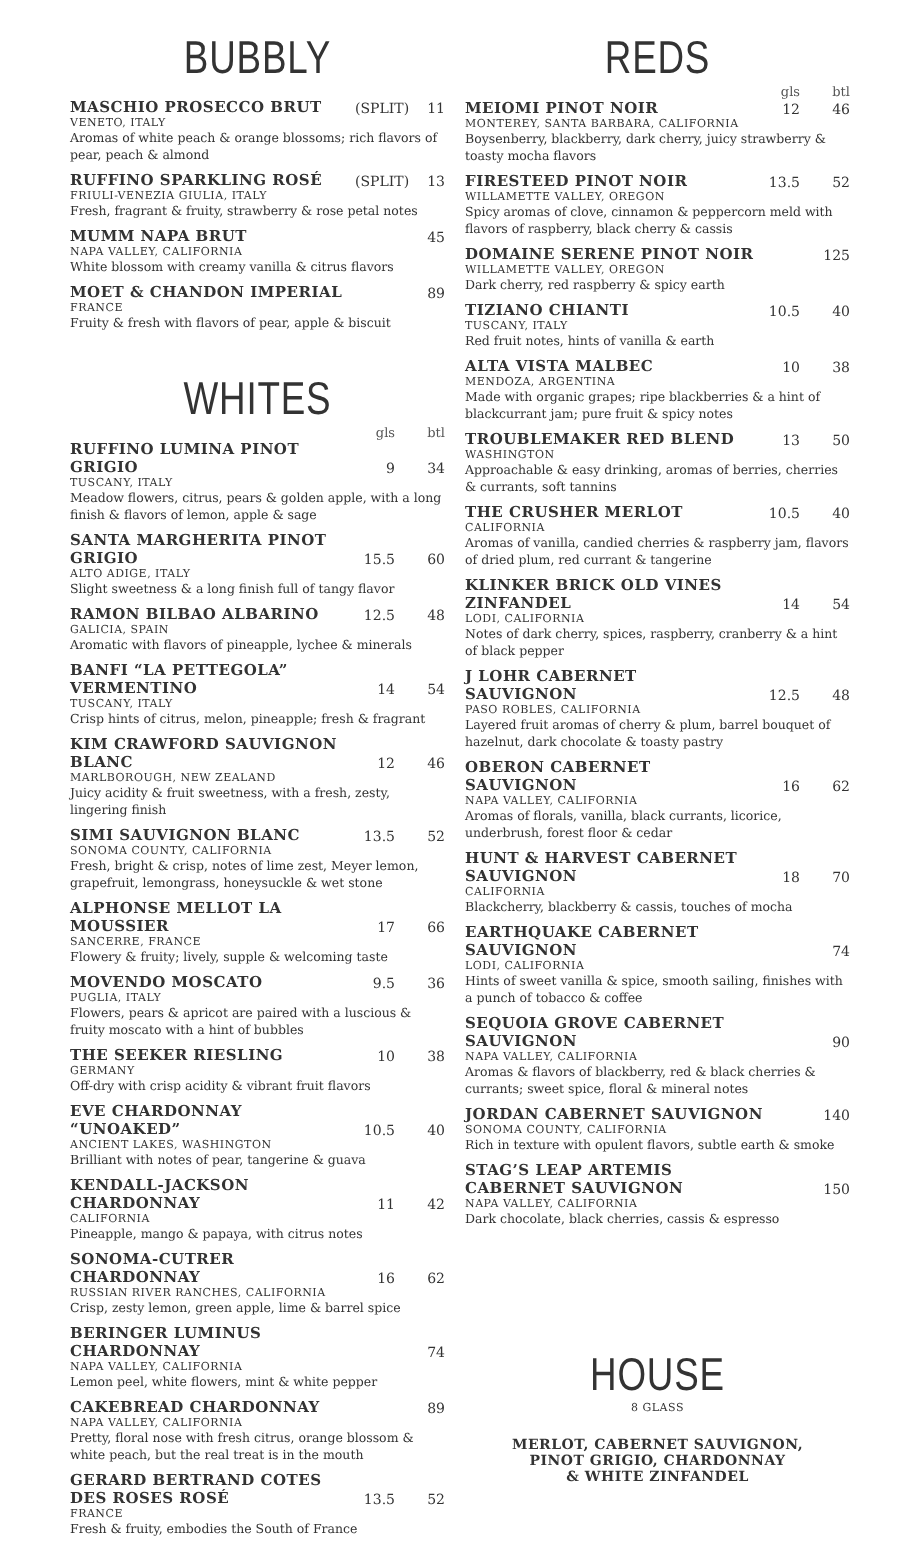BUBBLY
MASCHIO PROSECCO BRUT
(SPLIT)
11
VENETO, ITALY
Aromas of white peach & orange blossoms; rich flavors of pear, peach & almond
RUFFINO SPARKLING ROSÉ
(SPLIT)
13
FRIULI-VENEZIA GIULIA, ITALY
Fresh, fragrant & fruity, strawberry & rose petal notes
MUMM NAPA BRUT
45
NAPA VALLEY, CALIFORNIA
White blossom with creamy vanilla & citrus flavors
MOET & CHANDON IMPERIAL
89
FRANCE
Fruity & fresh with flavors of pear, apple & biscuit
WHITES
gls btl
RUFFINO LUMINA PINOT GRIGIO
9
34
TUSCANY, ITALY
Meadow flowers, citrus, pears & golden apple, with a long finish & flavors of lemon, apple & sage
SANTA MARGHERITA PINOT GRIGIO
15.5
60
ALTO ADIGE, ITALY
Slight sweetness & a long finish full of tangy flavor
RAMON BILBAO ALBARINO
12.5
48
GALICIA, SPAIN
Aromatic with flavors of pineapple, lychee & minerals
BANFI “LA PETTEGOLA” VERMENTINO
14
54
TUSCANY, ITALY
Crisp hints of citrus, melon, pineapple; fresh & fragrant
KIM CRAWFORD SAUVIGNON BLANC
12
46
MARLBOROUGH, NEW ZEALAND
Juicy acidity & fruit sweetness, with a fresh, zesty, lingering finish
SIMI SAUVIGNON BLANC
13.5
52
SONOMA COUNTY, CALIFORNIA
Fresh, bright & crisp, notes of lime zest, Meyer lemon, grapefruit, lemongrass, honeysuckle & wet stone
ALPHONSE MELLOT LA MOUSSIER
17
66
SANCERRE, FRANCE
Flowery & fruity; lively, supple & welcoming taste
MOVENDO MOSCATO
9.5
36
PUGLIA, ITALY
Flowers, pears & apricot are paired with a luscious & fruity moscato with a hint of bubbles
THE SEEKER RIESLING
10
38
GERMANY
Off-dry with crisp acidity & vibrant fruit flavors
EVE CHARDONNAY “UNOAKED”
10.5
40
ANCIENT LAKES, WASHINGTON
Brilliant with notes of pear, tangerine & guava
KENDALL-JACKSON CHARDONNAY
11
42
CALIFORNIA
Pineapple, mango & papaya, with citrus notes
SONOMA-CUTRER CHARDONNAY
16
62
RUSSIAN RIVER RANCHES, CALIFORNIA
Crisp, zesty lemon, green apple, lime & barrel spice
BERINGER LUMINUS CHARDONNAY
74
NAPA VALLEY, CALIFORNIA
Lemon peel, white flowers, mint & white pepper
CAKEBREAD CHARDONNAY
89
NAPA VALLEY, CALIFORNIA
Pretty, floral nose with fresh citrus, orange blossom & white peach, but the real treat is in the mouth
GERARD BERTRAND COTES
DES ROSES ROSÉ
13.5
52
FRANCE
Fresh & fruity, embodies the South of France
REDS
gls btl
MEIOMI PINOT NOIR
12
46
MONTEREY, SANTA BARBARA, CALIFORNIA
Boysenberry, blackberry, dark cherry, juicy strawberry & toasty mocha flavors
FIRESTEED PINOT NOIR
13.5
52
WILLAMETTE VALLEY, OREGON
Spicy aromas of clove, cinnamon & peppercorn meld with flavors of raspberry, black cherry & cassis
DOMAINE SERENE PINOT NOIR
125
WILLAMETTE VALLEY, OREGON
Dark cherry, red raspberry & spicy earth
TIZIANO CHIANTI
10.5
40
TUSCANY, ITALY
Red fruit notes, hints of vanilla & earth
ALTA VISTA MALBEC
10
38
MENDOZA, ARGENTINA
Made with organic grapes; ripe blackberries & a hint of blackcurrant jam; pure fruit & spicy notes
TROUBLEMAKER RED BLEND
13
50
WASHINGTON
Approachable & easy drinking, aromas of berries, cherries & currants, soft tannins
THE CRUSHER MERLOT
10.5
40
CALIFORNIA
Aromas of vanilla, candied cherries & raspberry jam, flavors of dried plum, red currant & tangerine
KLINKER BRICK OLD VINES ZINFANDEL
14
54
LODI, CALIFORNIA
Notes of dark cherry, spices, raspberry, cranberry & a hint of black pepper
J LOHR CABERNET SAUVIGNON
12.5
48
PASO ROBLES, CALIFORNIA
Layered fruit aromas of cherry & plum, barrel bouquet of hazelnut, dark chocolate & toasty pastry
OBERON CABERNET SAUVIGNON
16
62
NAPA VALLEY, CALIFORNIA
Aromas of florals, vanilla, black currants, licorice, underbrush, forest floor & cedar
HUNT & HARVEST CABERNET
SAUVIGNON
18
70
CALIFORNIA
Blackcherry, blackberry & cassis, touches of mocha
EARTHQUAKE CABERNET SAUVIGNON
74
LODI, CALIFORNIA
Hints of sweet vanilla & spice, smooth sailing, finishes with a punch of tobacco & coffee
SEQUOIA GROVE CABERNET SAUVIGNON
90
NAPA VALLEY, CALIFORNIA
Aromas & flavors of blackberry, red & black cherries & currants; sweet spice, floral & mineral notes
JORDAN CABERNET SAUVIGNON
140
SONOMA COUNTY, CALIFORNIA
Rich in texture with opulent flavors, subtle earth & smoke
STAG’S LEAP ARTEMIS
CABERNET SAUVIGNON
150
NAPA VALLEY, CALIFORNIA
Dark chocolate, black cherries, cassis & espresso
HOUSE
8 GLASS
MERLOT, CABERNET SAUVIGNON,
PINOT GRIGIO, CHARDONNAY
& WHITE ZINFANDEL